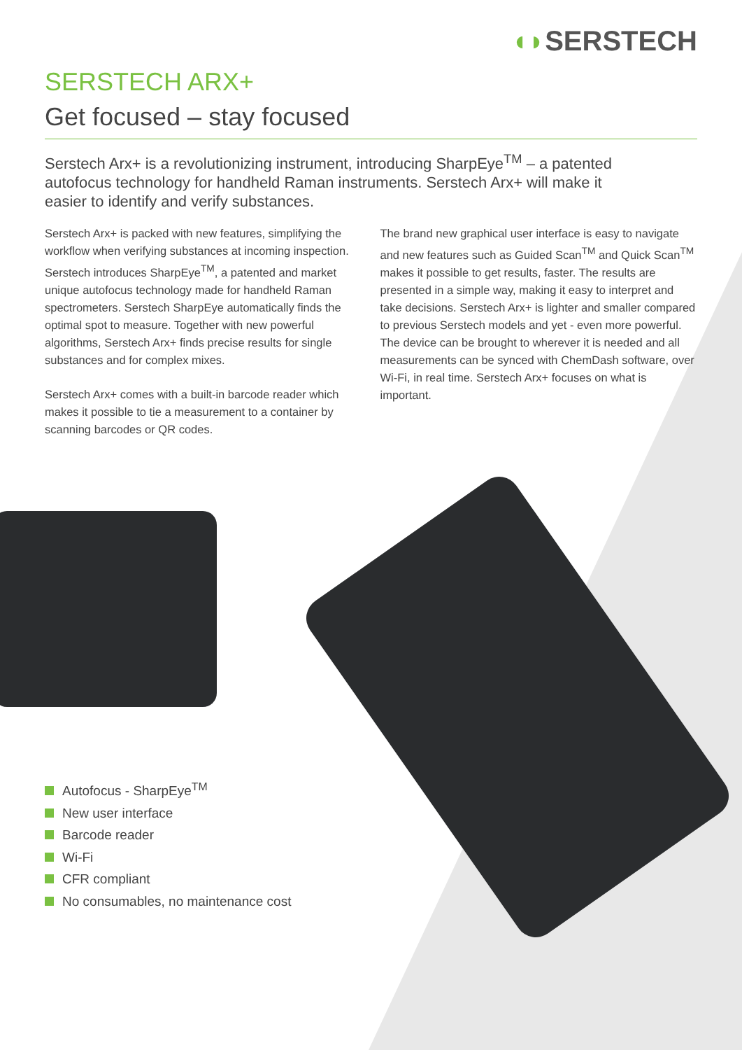◖◗SERSTECH
SERSTECH ARX+
Get focused – stay focused
Serstech Arx+ is a revolutionizing instrument, introducing SharpEye<sup>TM</sup> – a patented autofocus technology for handheld Raman instruments. Serstech Arx+ will make it easier to identify and verify substances.
Serstech Arx+ is packed with new features, simplifying the workflow when verifying substances at incoming inspection. Serstech introduces SharpEye<sup>TM</sup>, a patented and market unique autofocus technology made for handheld Raman spectrometers. Serstech SharpEye automatically finds the optimal spot to measure. Together with new powerful algorithms, Serstech Arx+ finds precise results for single substances and for complex mixes.
Serstech Arx+ comes with a built-in barcode reader which makes it possible to tie a measurement to a container by scanning barcodes or QR codes.
The brand new graphical user interface is easy to navigate and new features such as Guided Scan<sup>TM</sup> and Quick Scan<sup>TM</sup> makes it possible to get results, faster. The results are presented in a simple way, making it easy to interpret and take decisions. Serstech Arx+ is lighter and smaller compared to previous Serstech models and yet - even more powerful. The device can be brought to wherever it is needed and all measurements can be synced with ChemDash software, over Wi-Fi, in real time. Serstech Arx+ focuses on what is important.
Autofocus - SharpEye<sup>TM</sup>
New user interface
Barcode reader
Wi-Fi
CFR compliant
No consumables, no maintenance cost